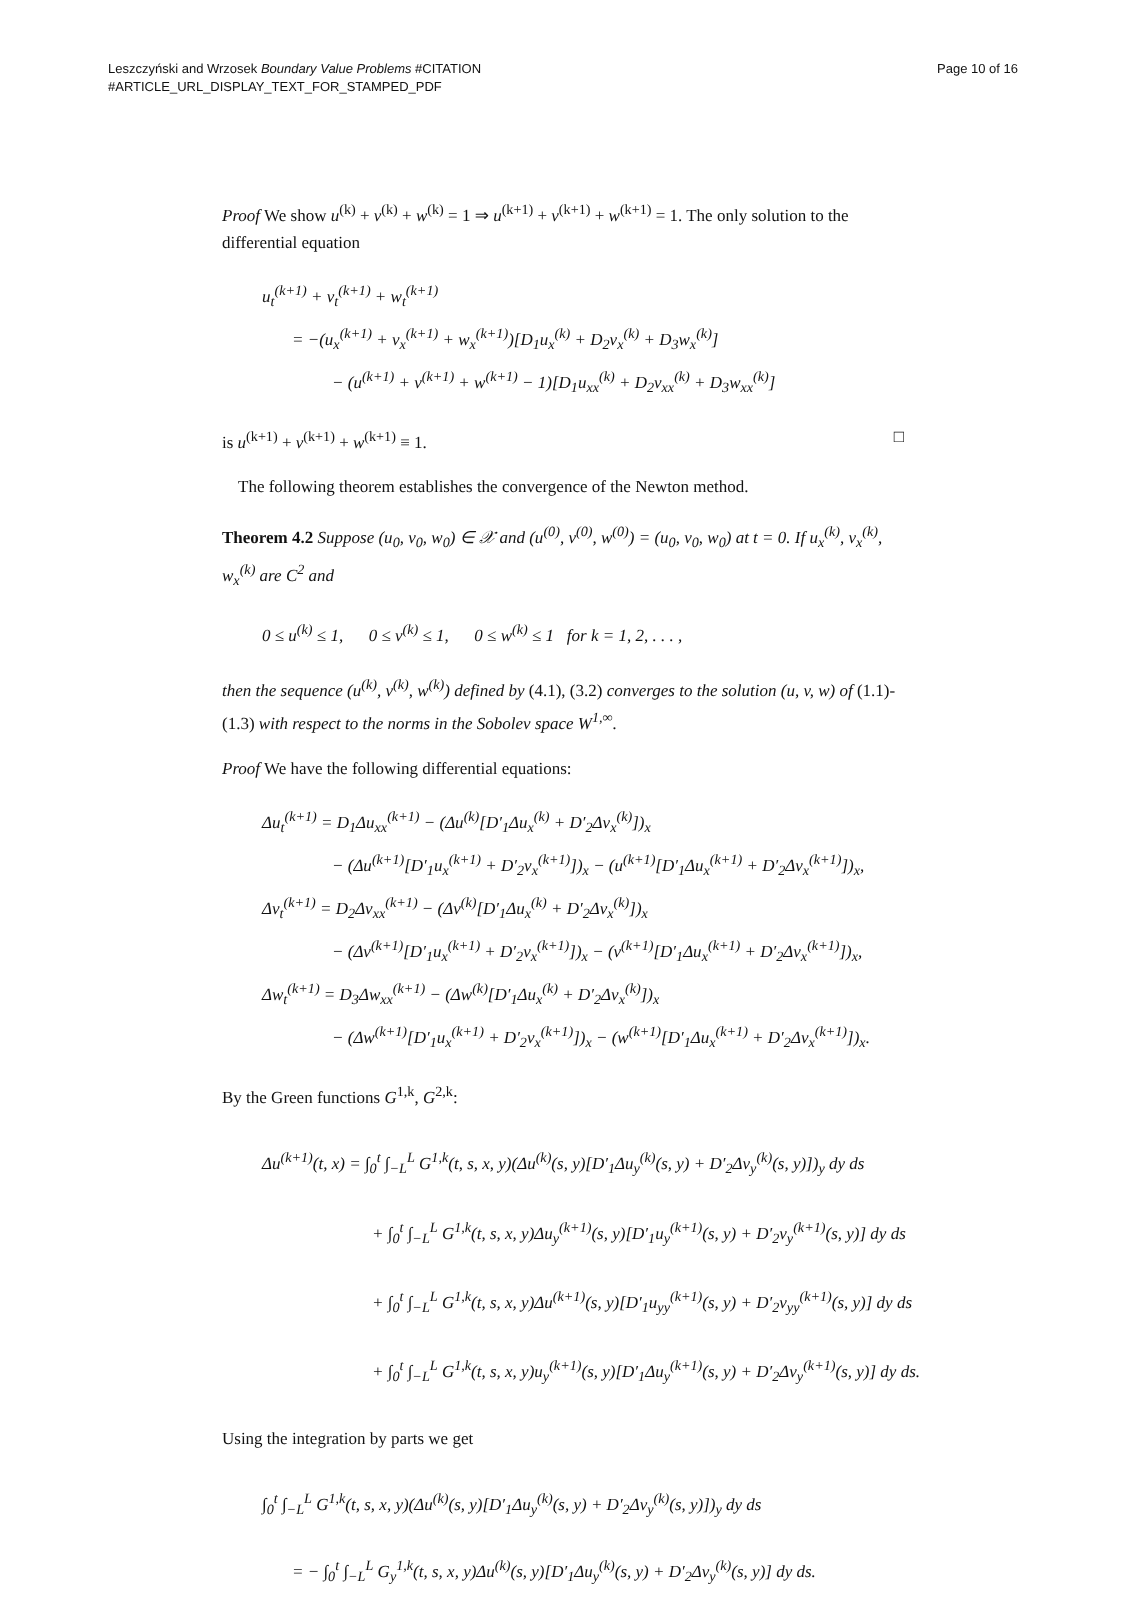Leszczyński and Wrzosek Boundary Value Problems #CITATION
#ARTICLE_URL_DISPLAY_TEXT_FOR_STAMPED_PDF
Page 10 of 16
Proof We show u<sup>(k)</sup> + v<sup>(k)</sup> + w<sup>(k)</sup> = 1 ⇒ u<sup>(k+1)</sup> + v<sup>(k+1)</sup> + w<sup>(k+1)</sup> = 1. The only solution to the differential equation
u<sub>t</sub><sup>(k+1)</sup> + v<sub>t</sub><sup>(k+1)</sup> + w<sub>t</sub><sup>(k+1)</sup>
= −(u<sub>x</sub><sup>(k+1)</sup> + v<sub>x</sub><sup>(k+1)</sup> + w<sub>x</sub><sup>(k+1)</sup>)[D<sub>1</sub>u<sub>x</sub><sup>(k)</sup> + D<sub>2</sub>v<sub>x</sub><sup>(k)</sup> + D<sub>3</sub>w<sub>x</sub><sup>(k)</sup>]
− (u<sup>(k+1)</sup> + v<sup>(k+1)</sup> + w<sup>(k+1)</sup> − 1)[D<sub>1</sub>u<sub>xx</sub><sup>(k)</sup> + D<sub>2</sub>v<sub>xx</sub><sup>(k)</sup> + D<sub>3</sub>w<sub>xx</sub><sup>(k)</sup>]
is u<sup>(k+1)</sup> + v<sup>(k+1)</sup> + w<sup>(k+1)</sup> ≡ 1. □
The following theorem establishes the convergence of the Newton method.
Theorem 4.2 Suppose (u<sub>0</sub>, v<sub>0</sub>, w<sub>0</sub>) ∈ 𝒳 and (u<sup>(0)</sup>, v<sup>(0)</sup>, w<sup>(0)</sup>) = (u<sub>0</sub>, v<sub>0</sub>, w<sub>0</sub>) at t = 0. If u<sub>x</sub><sup>(k)</sup>, v<sub>x</sub><sup>(k)</sup>, w<sub>x</sub><sup>(k)</sup> are C<sup>2</sup> and
0 ≤ u<sup>(k)</sup> ≤ 1, 0 ≤ v<sup>(k)</sup> ≤ 1, 0 ≤ w<sup>(k)</sup> ≤ 1 for k = 1, 2, . . . ,
then the sequence (u<sup>(k)</sup>, v<sup>(k)</sup>, w<sup>(k)</sup>) defined by (4.1), (3.2) converges to the solution (u, v, w) of (1.1)-(1.3) with respect to the norms in the Sobolev space W<sup>1,∞</sup>.
Proof We have the following differential equations:
Δu<sub>t</sub><sup>(k+1)</sup> = D<sub>1</sub>Δu<sub>xx</sub><sup>(k+1)</sup> − (Δu<sup>(k)</sup>[D′<sub>1</sub>Δu<sub>x</sub><sup>(k)</sup> + D′<sub>2</sub>Δv<sub>x</sub><sup>(k)</sup>])<sub>x</sub>
− (Δu<sup>(k+1)</sup>[D′<sub>1</sub>u<sub>x</sub><sup>(k+1)</sup> + D′<sub>2</sub>v<sub>x</sub><sup>(k+1)</sup>])<sub>x</sub> − (u<sup>(k+1)</sup>[D′<sub>1</sub>Δu<sub>x</sub><sup>(k+1)</sup> + D′<sub>2</sub>Δv<sub>x</sub><sup>(k+1)</sup>])<sub>x</sub>,
Δv<sub>t</sub><sup>(k+1)</sup> = D<sub>2</sub>Δv<sub>xx</sub><sup>(k+1)</sup> − (Δv<sup>(k)</sup>[D′<sub>1</sub>Δu<sub>x</sub><sup>(k)</sup> + D′<sub>2</sub>Δv<sub>x</sub><sup>(k)</sup>])<sub>x</sub>
− (Δv<sup>(k+1)</sup>[D′<sub>1</sub>u<sub>x</sub><sup>(k+1)</sup> + D′<sub>2</sub>v<sub>x</sub><sup>(k+1)</sup>])<sub>x</sub> − (v<sup>(k+1)</sup>[D′<sub>1</sub>Δu<sub>x</sub><sup>(k+1)</sup> + D′<sub>2</sub>Δv<sub>x</sub><sup>(k+1)</sup>])<sub>x</sub>,
Δw<sub>t</sub><sup>(k+1)</sup> = D<sub>3</sub>Δw<sub>xx</sub><sup>(k+1)</sup> − (Δw<sup>(k)</sup>[D′<sub>1</sub>Δu<sub>x</sub><sup>(k)</sup> + D′<sub>2</sub>Δv<sub>x</sub><sup>(k)</sup>])<sub>x</sub>
− (Δw<sup>(k+1)</sup>[D′<sub>1</sub>u<sub>x</sub><sup>(k+1)</sup> + D′<sub>2</sub>v<sub>x</sub><sup>(k+1)</sup>])<sub>x</sub> − (w<sup>(k+1)</sup>[D′<sub>1</sub>Δu<sub>x</sub><sup>(k+1)</sup> + D′<sub>2</sub>Δv<sub>x</sub><sup>(k+1)</sup>])<sub>x</sub>.
By the Green functions G<sup>1,k</sup>, G<sup>2,k</sup>:
Δu<sup>(k+1)</sup>(t, x) = ∫<sub>0</sub><sup>t</sup> ∫<sub>−L</sub><sup>L</sup> G<sup>1,k</sup>(t, s, x, y)(Δu<sup>(k)</sup>(s, y)[D′<sub>1</sub>Δu<sub>y</sub><sup>(k)</sup>(s, y) + D′<sub>2</sub>Δv<sub>y</sub><sup>(k)</sup>(s, y)])<sub>y</sub> dy ds
+ ∫<sub>0</sub><sup>t</sup> ∫<sub>−L</sub><sup>L</sup> G<sup>1,k</sup>(t, s, x, y)Δu<sub>y</sub><sup>(k+1)</sup>(s, y)[D′<sub>1</sub>u<sub>y</sub><sup>(k+1)</sup>(s, y) + D′<sub>2</sub>v<sub>y</sub><sup>(k+1)</sup>(s, y)] dy ds
+ ∫<sub>0</sub><sup>t</sup> ∫<sub>−L</sub><sup>L</sup> G<sup>1,k</sup>(t, s, x, y)Δu<sup>(k+1)</sup>(s, y)[D′<sub>1</sub>u<sub>yy</sub><sup>(k+1)</sup>(s, y) + D′<sub>2</sub>v<sub>yy</sub><sup>(k+1)</sup>(s, y)] dy ds
+ ∫<sub>0</sub><sup>t</sup> ∫<sub>−L</sub><sup>L</sup> G<sup>1,k</sup>(t, s, x, y)u<sub>y</sub><sup>(k+1)</sup>(s, y)[D′<sub>1</sub>Δu<sub>y</sub><sup>(k+1)</sup>(s, y) + D′<sub>2</sub>Δv<sub>y</sub><sup>(k+1)</sup>(s, y)] dy ds.
Using the integration by parts we get
∫<sub>0</sub><sup>t</sup> ∫<sub>−L</sub><sup>L</sup> G<sup>1,k</sup>(t, s, x, y)(Δu<sup>(k)</sup>(s, y)[D′<sub>1</sub>Δu<sub>y</sub><sup>(k)</sup>(s, y) + D′<sub>2</sub>Δv<sub>y</sub><sup>(k)</sup>(s, y)])<sub>y</sub> dy ds
= − ∫<sub>0</sub><sup>t</sup> ∫<sub>−L</sub><sup>L</sup> G<sub>y</sub><sup>1,k</sup>(t, s, x, y)Δu<sup>(k)</sup>(s, y)[D′<sub>1</sub>Δu<sub>y</sub><sup>(k)</sup>(s, y) + D′<sub>2</sub>Δv<sub>y</sub><sup>(k)</sup>(s, y)] dy ds.